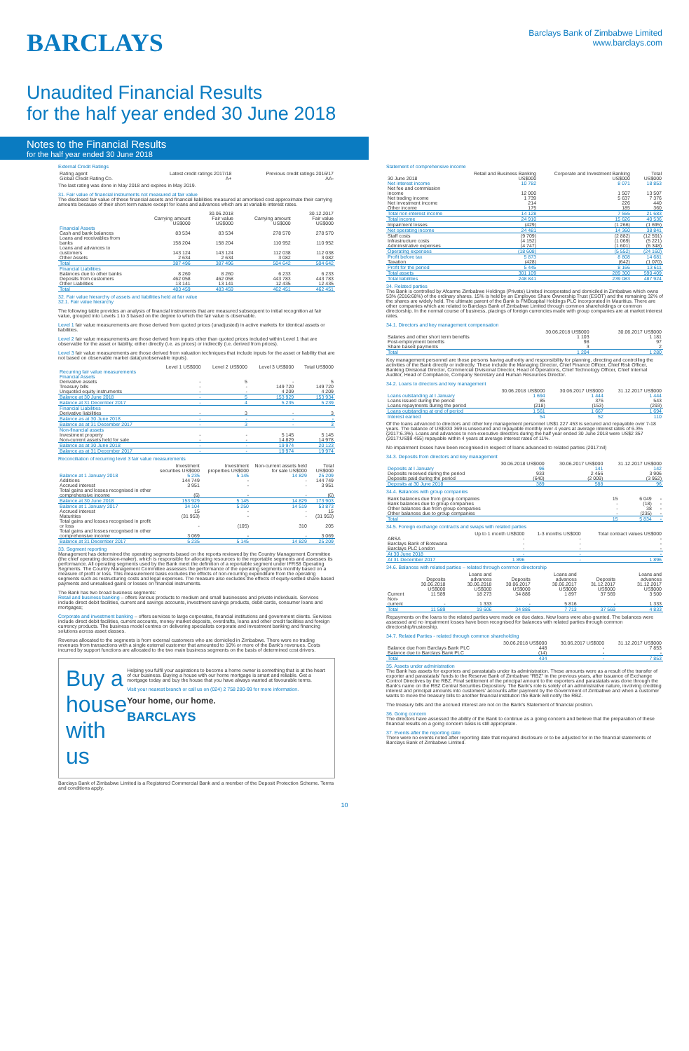BARCLAYS
Barclays Bank of Zimbabwe Limited
www.barclays.com
Unaudited Financial Results
for the half year ended 30 June 2018
Notes to the Financial Results
for the half year ended 30 June 2018
External Credit Ratings
| Rating agent | Latest credit ratings 2017/18 | Previous credit ratings 2016/17 |
| --- | --- | --- |
| Global Credit Rating Co. | A+ | AA- |
The last rating was done in May 2018 and expires in May 2019.
31. Fair value of financial instruments not measured at fair value
The disclosed fair value of these financial assets and financial liabilities measured at amortised cost approximate their carrying amounts because of their short term nature except for loans and advances which are at variable interest rates.
| | 30.06.2018 | | 30.12.2017 | |
| --- | --- | --- | --- | --- |
| | Carrying amount US$000 | Fair value US$000 | Carrying amount US$000 | Fair value US$000 |
| Financial Assets | | | | |
| Cash and bank balances | 83 534 | 83 534 | 278 570 | 278 570 |
| Loans and receivables from banks | 158 204 | 158 204 | 110 952 | 110 952 |
| Loans and advances to customers | 143 124 | 143 124 | 112 038 | 112 038 |
| Other Assets | 2 634 | 2 634 | 3 082 | 3 082 |
| Total | 387 496 | 387 496 | 504 642 | 504 642 |
| Financial Liabilities | | | | |
| Balances due to other banks | 8 260 | 8 260 | 6 233 | 6 233 |
| Deposits from customers | 462 058 | 462 058 | 443 783 | 443 783 |
| Other Liabilities | 13 141 | 13 141 | 12 435 | 12 435 |
| Total | 483 459 | 483 459 | 462 451 | 462 451 |
32. Fair value hierarchy of assets and liabilities held at fair value
32.1. Fair value hierarchy
The following table provides an analysis of financial instruments that are measured subsequent to initial recognition at fair value, grouped into Levels 1 to 3 based on the degree to which the fair value is observable.
Level 1 fair value measurements are those derived from quoted prices (unadjusted) in active markets for identical assets or liabilities.
Level 2 fair value measurements are those derived from inputs other than quoted prices included within Level 1 that are observable for the asset or liability, either directly (i.e. as prices) or indirectly (i.e. derived from prices).
Level 3 fair value measurements are those derived from valuation techniques that include inputs for the asset or liability that are not based on observable market data(unobservable inputs).
| | Level 1 US$000 | Level 2 US$000 | Level 3 US$000 | Total US$000 |
| --- | --- | --- | --- | --- |
| Recurring fair value measurements | | | | |
| Financial Assets | | | | |
| Derivative assets | - | 5 | - | 5 |
| Treasury bills | - | - | 149 720 | 149 720 |
| Unquoted equity instruments | - | - | 4 209 | 4 209 |
| Balance at 30 June 2018 | - | 5 | 153 929 | 153 934 |
| Balance at 31 December 2017 | - | 4 | 5 235 | 5 239 |
| Financial Liabilities | | | | |
| Derivative liabilities | - | 3 | - | 3 |
| Balance as at 30 June 2018 | - | - | - | - |
| Balance as at 31 December 2017 | - | 3 | - | 3 |
| Non-financial assets | | | | |
| Investment property | - | - | 5 145 | 5 145 |
| Non-current assets held for sale | - | - | 14 829 | 14 978 |
| Balance as at 30 June 2018 | - | - | 19 974 | 20 123 |
| Balance as at 31 December 2017 | - | - | 19 974 | 19 974 |
Reconciliation of recurring level 3 fair value measurements
| | Investment securities US$000 | Investment properties US$000 | Non-current assets held for sale US$000 | Total US$000 |
| --- | --- | --- | --- | --- |
| Balance at 1 January 2018 | 5 235 | 5 145 | 14 829 | 25 209 |
| Additions | 144 749 | - | - | 144 749 |
| Accrued interest | 3 951 | - | - | 3 951 |
| Total gains and losses recognised in other comprehensive income | (6) | - | - | (6) |
| Balance at 30 June 2018 | 153 929 | 5 145 | 14 829 | 173 903 |
| Balance at 1 January 2017 | 34 104 | 5 250 | 14 519 | 53 873 |
| Accrued interest | 15 | - | - | 15 |
| Maturities | (31 953) | - | - | (31 953) |
| Total gains and losses recognised in profit or loss | - | (105) | 310 | 205 |
| Total gains and losses recognised in other comprehensive income | 3 069 | - | - | 3 069 |
| Balance at 31 December 2017 | 5 235 | 5 145 | 14 829 | 25 209 |
33. Segment reporting
Management has determined the operating segments based on the reports reviewed by the Country Management Committee (the chief operating decision-maker), which is responsible for allocating resources to the reportable segments and assesses its performance. All operating segments used by the Bank meet the definition of a reportable segment under IFRS8 Operating Segments. The Country Management Committee assesses the performance of the operating segments monthly based on a measure of profit or loss. This measurement basis excludes the effects of non-recurring expenditure from the operating segments such as restructuring costs and legal expenses. The measure also excludes the effects of equity-settled share-based payments and unrealised gains or losses on financial instruments.
The Bank has two broad business segments:
Retail and business banking – offers various products to medium and small businesses and private individuals. Services include direct debit facilities, current and savings accounts, investment savings products, debit cards, consumer loans and mortgages;
Corporate and investment banking – offers services to large corporates, financial institutions and government clients. Services include direct debit facilities, current accounts, money market deposits, overdrafts, loans and other credit facilities and foreign currency products. The business model centres on delivering specialists corporate and investment banking and financing solutions across asset classes.
Revenue allocated to the segments is from external customers who are domiciled in Zimbabwe. There were no trading revenues from transactions with a single external customer that amounted to 10% or more of the Bank's revenues. Costs incurred by support functions are allocated to the two main business segments on the basis of determined cost drivers.
Buy a house with us
Helping you fulfil your aspirations to become a home owner is something that is at the heart of our business. Buying a house with our home mortgage is smart and reliable. Get a mortgage today and buy the house that you have always wanted at favourable terms.
Visit your nearest branch or call us on (024) 2 758 280-99 for more information.
Your home, our home.
BARCLAYS
Barclays Bank of Zimbabwe Limited is a Registered Commercial Bank and a member of the Deposit Protection Scheme. Terms and conditions apply.
Statement of comprehensive income
| 30 June 2018 | Retail and Business Banking US$000 | Corporate and Investment Banking US$000 | Total US$000 |
| --- | --- | --- | --- |
| Net interest income | 10 782 | 8 071 | 18 853 |
| Net fee and commission income | 12 000 | 1 507 | 13 507 |
| Net trading income | 1 739 | 5 637 | 7 376 |
| Net investment income | 214 | 226 | 440 |
| Other income | 175 | 185 | 360 |
| Total non-interest income | 14 128 | 7 555 | 21 683 |
| Total income | 24 910 | 15 626 | 40 536 |
| Impairment losses | (429) | (1 266) | (1 695) |
| Net operating income | 24 481 | 14 360 | 38 841 |
| Staff costs | (9 709) | (2 882) | (12 591) |
| Infrastructure costs | (4 152) | (1 069) | (5 221) |
| Administrative expenses | (4 747) | (1 601) | (6 348) |
| Operating expenses | (18 608) | (5 552) | (24 160) |
| Profit before tax | 5 873 | 8 808 | 14 681 |
| Taxation | (428) | (642) | (1 070) |
| Profit for the period | 5 445 | 8 166 | 13 611 |
| Total assets | 301 109 | 289 300 | 590 409 |
| Total liabilities | 248 841 | 239 083 | 487 924 |
34. Related parties
The Bank is controlled by Afcarme Zimbabwe Holdings (Private) Limited incorporated and domiciled in Zimbabwe which owns 53% (2016:68%) of the ordinary shares. 15% is held by an Employee Share Ownership Trust (ESOT) and the remaining 32% of the shares are widely held. The ultimate parent of the Bank is FMBcapital Holdings PLC incorporated in Mauritius. There are other companies which are related to Barclays Bank of Zimbabwe Limited through common shareholdings or common directorship. In the normal course of business, placings of foreign currencies made with group companies are at market interest rates.
34.1. Directors and key management compensation
| | 30.06.2018 US$000 | 30.06.2017 US$000 |
| --- | --- | --- |
| Salaries and other short term benefits | 1 103 | 1 181 |
| Post-employment benefits | 98 | 97 |
| Share based payments | 3 | 2 |
| Total | 1 204 | 1 280 |
Key management personnel are those persons having authority and responsibility for planning, directing and controlling the activities of the Bank directly or indirectly. These include the Managing Director, Chief Finance Officer, Chief Risk Officer, Banking Divisional Director, Commercial Divisional Director, Head of Operations, Chief Technology Officer, Chief Internal Auditor, Head of Compliance, Company Secretary and Human Resources Director.
34.2. Loans to directors and key management
| | 30.06.2018 US$000 | 30.06.2017 US$000 | 31.12.2017 US$000 |
| --- | --- | --- | --- |
| Loans outstanding at I January | 1 694 | 1 444 | 1 444 |
| Loans issued during the period | 85 | 376 | 543 |
| Loans repayments during the period | (218) | (153) | (293) |
| Loans outstanding at end of period | 1 561 | 1 667 | 1 694 |
| Interest earned | 54 | 52 | 110 |
Of the loans advanced to directors and other key management personnel US$1 227 453 is secured and repayable over 7-18 years. The balance of US$333 369 is unsecured and repayable monthly over 4 years at average interest rates of 6.3% (2017:6.3%). Loans and advances to non-executive directors during the half year ended 30 June 2018 were US$2 357 (2017:US$9 455) repayable within 4 years at average interest rates of 11%.
No impairment losses have been recognised in respect of loans advanced to related parties (2017:nil)
34.3. Deposits from directors and key management
| | 30.06.2018 US$000 | 30.06.2017 US$000 | 31.12.2017 US$000 |
| --- | --- | --- | --- |
| Deposits at I January | 96 | 141 | 142 |
| Deposits received during the period | 933 | 2 456 | 3 906 |
| Deposits paid during the period | (640) | (2 009) | (3 952) |
| Deposits at 30 June 2018 | 389 | 588 | 96 |
34.4. Balances with group companies
| Bank balances due from group companies | 15 | 6 049 | - |
| Bank balances due to group companies | - | (18) | - |
| Other balances due from group companies | - | 38 | - |
| Other balances due to group companies | - | (235) | - |
| Total | 15 | 5 834 | - |
34.5. Foreign exchange contracts and swaps with related parties
| | Up to 1 month US$000 | 1-3 months US$000 | Total contract values US$000 |
| --- | --- | --- | --- |
| ABSA | - | - | - |
| Barclays Bank of Botswana | - | - | - |
| Barclays PLC London | - | - | - |
| At 30 June 2018 | - | - | - |
| At 31 December 2017 | 1 896 | - | 1 896 |
34.6. Balances with related parties – related through common directorship
| | Deposits 30.06.2018 US$000 | Loans and advances 30.06.2018 US$000 | Deposits 30.06.2017 US$000 | Loans and advances 30.06.2017 US$000 | Deposits 31.12.2017 US$000 | Loans and advances 31.12.2017 US$000 |
| --- | --- | --- | --- | --- | --- | --- |
| Current | 11 589 | 18 273 | 34 886 | 1 897 | 37 569 | 3 500 |
| Non-current | - | 1 333 | - | 5 816 | - | 1 333 |
| Total | 11 589 | 19 606 | 34 886 | 7 713 | 37 569 | 4 833 |
Repayments on the loans to the related parties were made on due dates. New loans were also granted. The balances were assessed and no impairment losses have been recognised for balances with related parties through common directorship/trusteeship.
34.7. Related Parties - related through common shareholding
| | 30.06.2018 US$000 | 30.06.2017 US$000 | 31.12.2017 US$000 |
| --- | --- | --- | --- |
| Balance due from Barclays Bank PLC | 448 | - | 7 853 |
| Balance due to Barclays Bank PLC | (14) | - | - |
| Total | 434 | - | 7 853 |
35. Assets under administration
The Bank has assets for exporters and parastatals under its administration. These amounts were as a result of the transfer of exporter and parastatals' funds to the Reserve Bank of Zimbabwe "RBZ" in the previous years, after issuance of Exchange Control Directives by the RBZ. Final settlement of the principal amount to the exporters and parastatals was done through the Bank's name on the RBZ Central Securities Depository. The Bank's role is solely of an administrative nature, involving crediting interest and principal amounts into customers' accounts after payment by the Government of Zimbabwe and when a customer wants to move the treasury bills to another financial institution the Bank will notify the RBZ.
The treasury bills and the accrued interest are not on the Bank's Statement of financial position.
36. Going concern
The directors have assessed the ability of the Bank to continue as a going concern and believe that the preparation of these financial results on a going concern basis is still appropriate.
37. Events after the reporting date
There were no events noted after reporting date that required disclosure or to be adjusted for in the financial statements of Barclays Bank of Zimbabwe Limited.
10